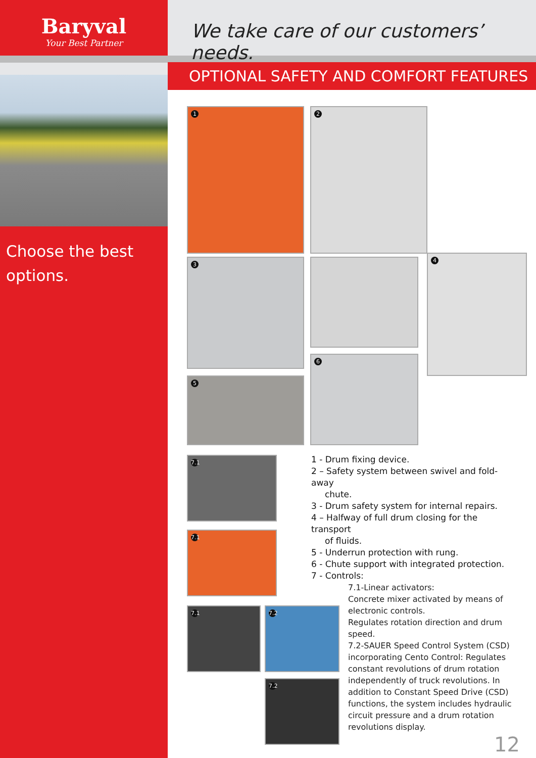Baryval
Your Best Partner
Choose the best options.
We take care of our customers’ needs.
OPTIONAL SAFETY AND COMFORT FEATURES
1 2
3 4
5
6
7.1
7.1
7.1 7.2
7.2
1 - Drum fixing device.
2 – Safety system between swivel and fold-away
chute.
3 - Drum safety system for internal repairs.
4 – Halfway of full drum closing for the transport
of fluids.
5 - Underrun protection with rung.
6 - Chute support with integrated protection.
7 - Controls:
7.1-Linear activators:
Concrete mixer activated by means of electronic controls.
Regulates rotation direction and drum speed.
7.2-SAUER Speed Control System (CSD) incorporating Cento Control: Regulates constant revolutions of drum rotation independently of truck revolutions. In addition to Constant Speed Drive (CSD) functions, the system includes hydraulic circuit pressure and a drum rotation revolutions display.
12